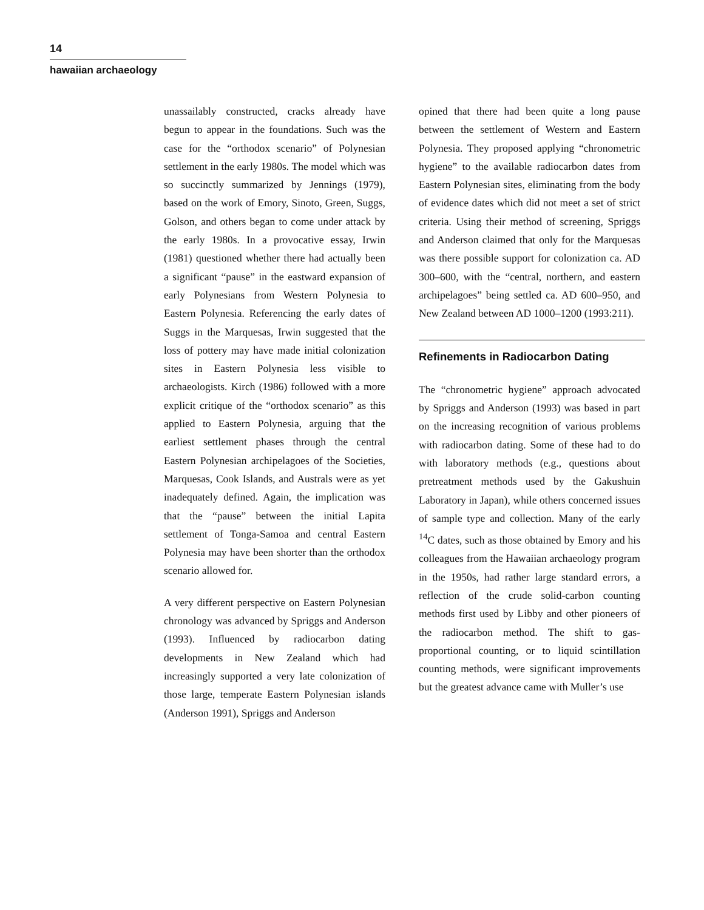14
hawaiian archaeology
unassailably constructed, cracks already have begun to appear in the foundations. Such was the case for the “orthodox scenario” of Polynesian settlement in the early 1980s. The model which was so succinctly summarized by Jennings (1979), based on the work of Emory, Sinoto, Green, Suggs, Golson, and others began to come under attack by the early 1980s. In a provocative essay, Irwin (1981) questioned whether there had actually been a significant “pause” in the eastward expansion of early Polynesians from Western Polynesia to Eastern Polynesia. Referencing the early dates of Suggs in the Marquesas, Irwin suggested that the loss of pottery may have made initial colonization sites in Eastern Polynesia less visible to archaeologists. Kirch (1986) followed with a more explicit critique of the “orthodox scenario” as this applied to Eastern Polynesia, arguing that the earliest settlement phases through the central Eastern Polynesian archipelagoes of the Societies, Marquesas, Cook Islands, and Australs were as yet inadequately defined. Again, the implication was that the “pause” between the initial Lapita settlement of Tonga-Samoa and central Eastern Polynesia may have been shorter than the orthodox scenario allowed for.
A very different perspective on Eastern Polynesian chronology was advanced by Spriggs and Anderson (1993). Influenced by radiocarbon dating developments in New Zealand which had increasingly supported a very late colonization of those large, temperate Eastern Polynesian islands (Anderson 1991), Spriggs and Anderson
opined that there had been quite a long pause between the settlement of Western and Eastern Polynesia. They proposed applying “chronometric hygiene” to the available radiocarbon dates from Eastern Polynesian sites, eliminating from the body of evidence dates which did not meet a set of strict criteria. Using their method of screening, Spriggs and Anderson claimed that only for the Marquesas was there possible support for colonization ca. AD 300–600, with the “central, northern, and eastern archipelagoes” being settled ca. AD 600–950, and New Zealand between AD 1000–1200 (1993:211).
Refinements in Radiocarbon Dating
The “chronometric hygiene” approach advocated by Spriggs and Anderson (1993) was based in part on the increasing recognition of various problems with radiocarbon dating. Some of these had to do with laboratory methods (e.g., questions about pretreatment methods used by the Gakushuin Laboratory in Japan), while others concerned issues of sample type and collection. Many of the early <sup>14</sup>C dates, such as those obtained by Emory and his colleagues from the Hawaiian archaeology program in the 1950s, had rather large standard errors, a reflection of the crude solid-carbon counting methods first used by Libby and other pioneers of the radiocarbon method. The shift to gas-proportional counting, or to liquid scintillation counting methods, were significant improvements but the greatest advance came with Muller’s use